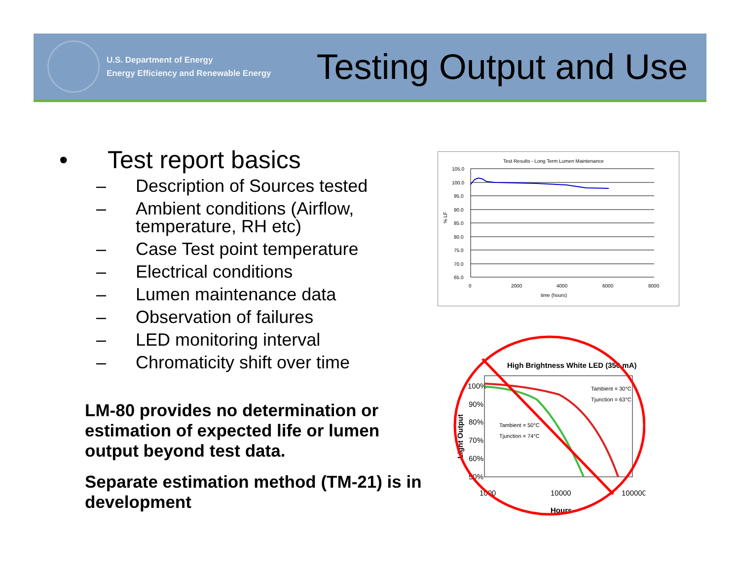U.S. Department of Energy
Energy Efficiency and Renewable Energy
Testing Output and Use
• Test report basics
– Description of Sources tested
– Ambient conditions (Airflow, temperature, RH etc)
– Case Test point temperature
– Electrical conditions
– Lumen maintenance data
– Observation of failures
– LED monitoring interval
– Chromaticity shift over time
LM-80 provides no determination or estimation of expected life or lumen output beyond test data.
Separate estimation method (TM-21) is in development
Test Results - Long Term Lumen Maintenance
105.0
100.0
95.0
90.0
85.0
80.0
75.0
70.0
65.0
% LF
0
2000
4000
6000
8000
time (hours)
High Brightness White LED (350 mA)
100%
90%
80%
70%
60%
50%
Light Output
1000
10000
100000
Hours
Tambient = 30°C
Tjunction = 63°C
Tambient = 50°C
Tjunction = 74°C